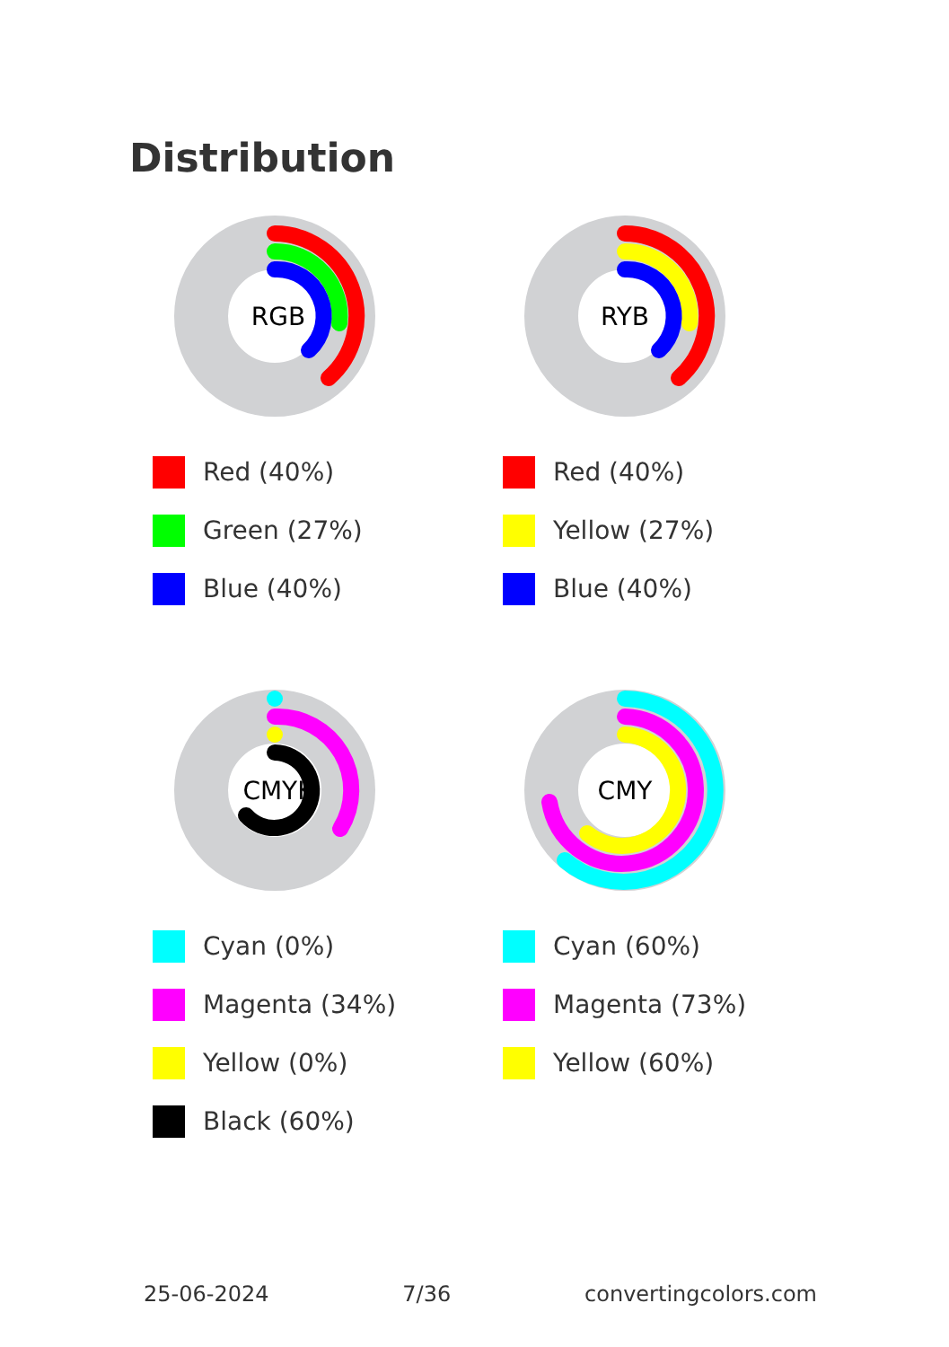Distribution
RGB
Red (40%)
Green (27%)
Blue (40%)
RYB
Red (40%)
Yellow (27%)
Blue (40%)
CMYK
Cyan (0%)
Magenta (34%)
Yellow (0%)
Black (60%)
CMY
Cyan (60%)
Magenta (73%)
Yellow (60%)
25-06-2024 7/36 convertingcolors.com